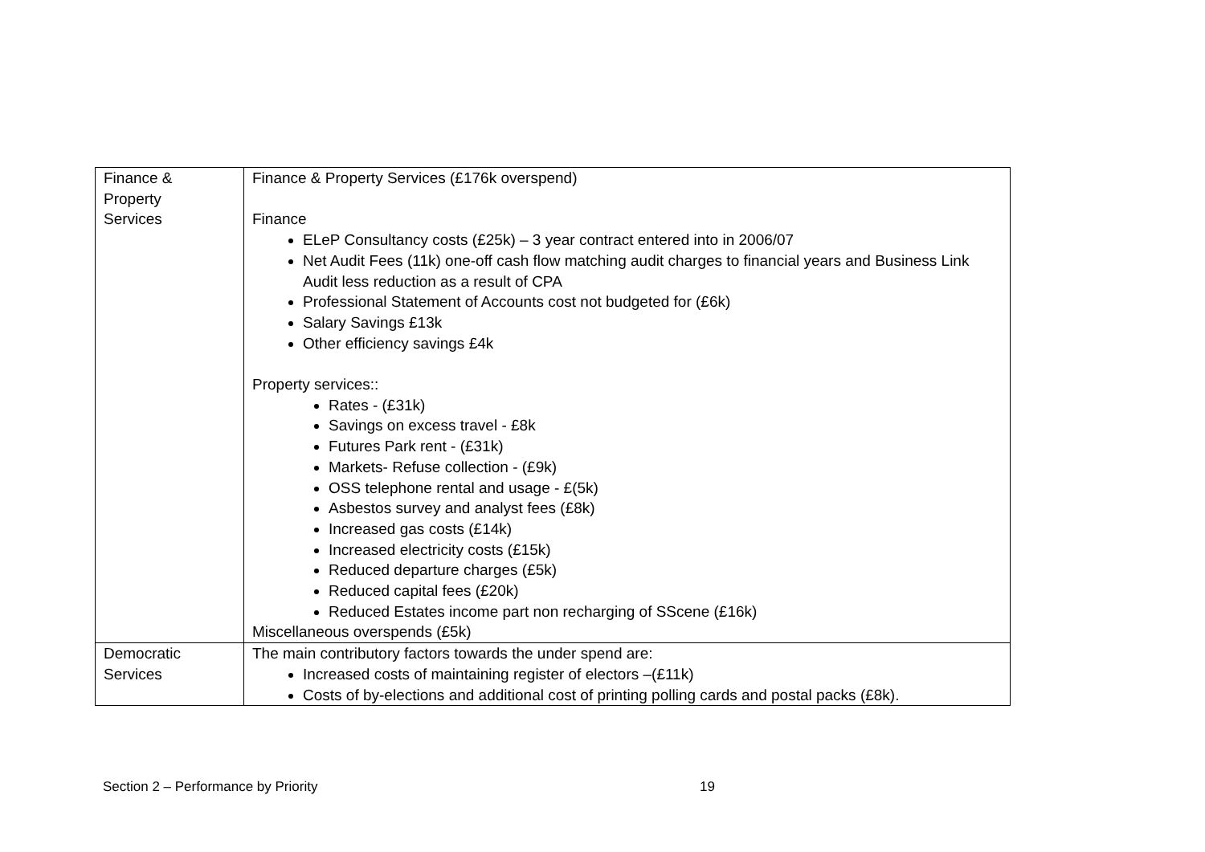| Finance & Property Services | Finance & Property Services (£176k overspend) Finance ELeP Consultancy costs (£25k) – 3 year contract entered into in 2006/07 Net Audit Fees (11k) one-off cash flow matching audit charges to financial years and Business Link Audit less reduction as a result of CPA Professional Statement of Accounts cost not budgeted for (£6k) Salary Savings £13k Other efficiency savings £4k Property services:: Rates - (£31k) Savings on excess travel - £8k Futures Park rent - (£31k) Markets- Refuse collection - (£9k) OSS telephone rental and usage - £(5k) Asbestos survey and analyst fees (£8k) Increased gas costs (£14k) Increased electricity costs (£15k) Reduced departure charges (£5k) Reduced capital fees (£20k) Reduced Estates income part non recharging of SScene (£16k) Miscellaneous overspends (£5k) |
| Democratic Services | The main contributory factors towards the under spend are: Increased costs of maintaining register of electors –(£11k) Costs of by-elections and additional cost of printing polling cards and postal packs (£8k). |
Section 2 – Performance by Priority 19